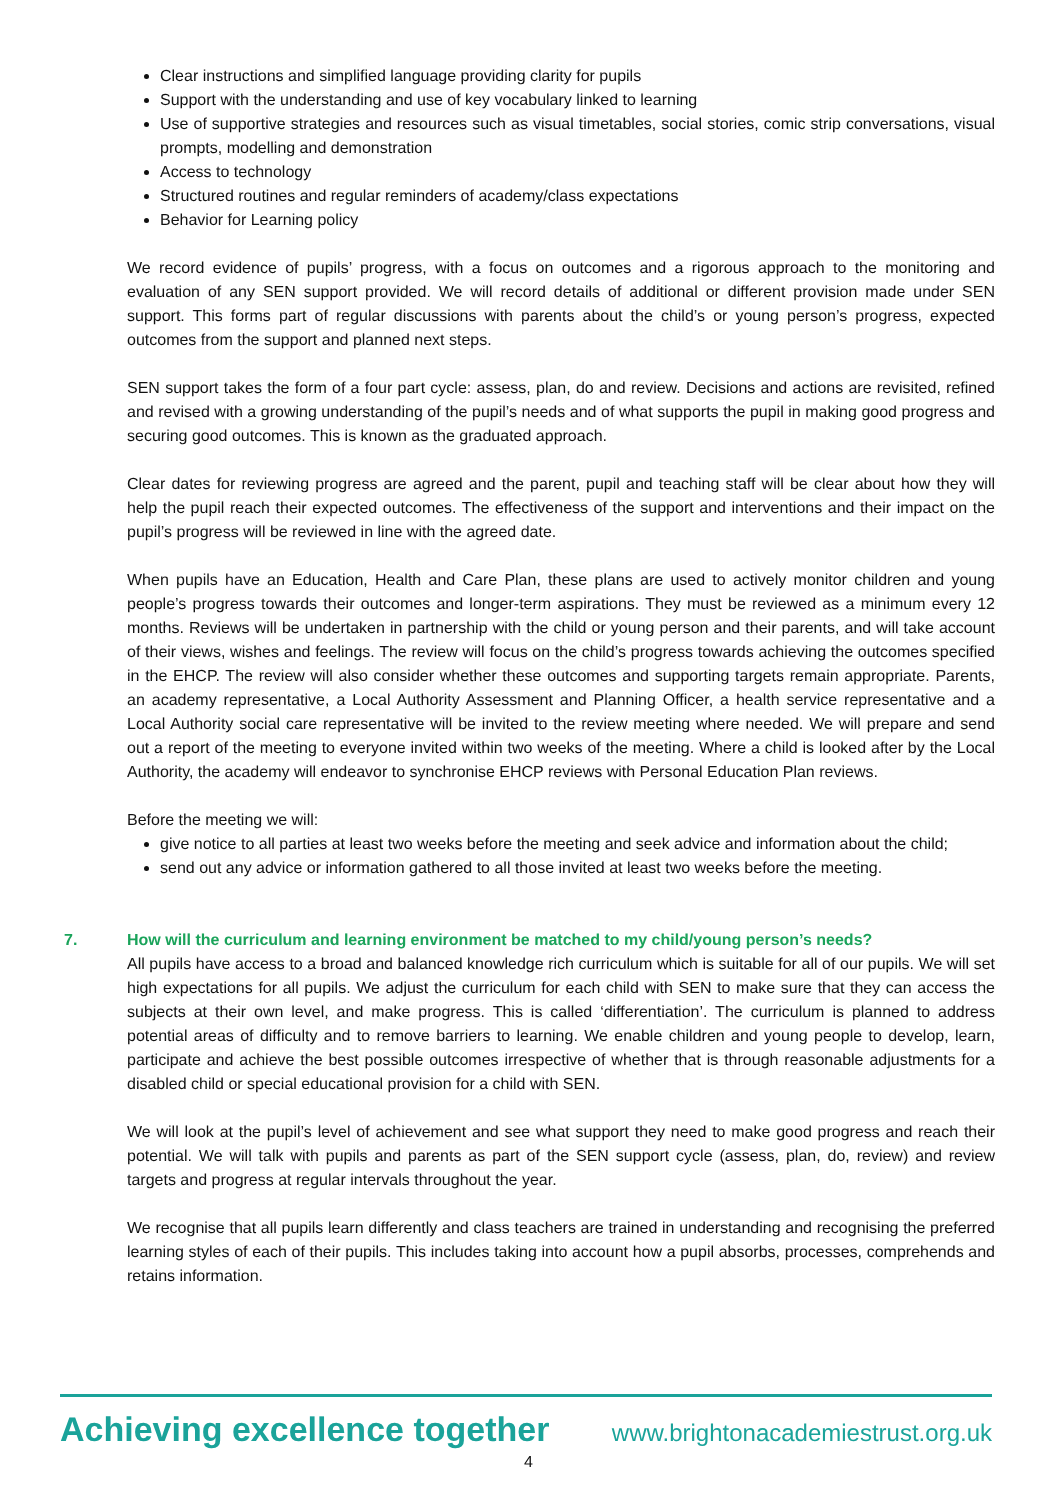Clear instructions and simplified language providing clarity for pupils
Support with the understanding and use of key vocabulary linked to learning
Use of supportive strategies and resources such as visual timetables, social stories, comic strip conversations, visual prompts, modelling and demonstration
Access to technology
Structured routines and regular reminders of academy/class expectations
Behavior for Learning policy
We record evidence of pupils’ progress, with a focus on outcomes and a rigorous approach to the monitoring and evaluation of any SEN support provided. We will record details of additional or different provision made under SEN support. This forms part of regular discussions with parents about the child’s or young person’s progress, expected outcomes from the support and planned next steps.
SEN support takes the form of a four part cycle: assess, plan, do and review. Decisions and actions are revisited, refined and revised with a growing understanding of the pupil’s needs and of what supports the pupil in making good progress and securing good outcomes. This is known as the graduated approach.
Clear dates for reviewing progress are agreed and the parent, pupil and teaching staff will be clear about how they will help the pupil reach their expected outcomes. The effectiveness of the support and interventions and their impact on the pupil’s progress will be reviewed in line with the agreed date.
When pupils have an Education, Health and Care Plan, these plans are used to actively monitor children and young people’s progress towards their outcomes and longer-term aspirations. They must be reviewed as a minimum every 12 months. Reviews will be undertaken in partnership with the child or young person and their parents, and will take account of their views, wishes and feelings. The review will focus on the child’s progress towards achieving the outcomes specified in the EHCP. The review will also consider whether these outcomes and supporting targets remain appropriate. Parents, an academy representative, a Local Authority Assessment and Planning Officer, a health service representative and a Local Authority social care representative will be invited to the review meeting where needed. We will prepare and send out a report of the meeting to everyone invited within two weeks of the meeting. Where a child is looked after by the Local Authority, the academy will endeavor to synchronise EHCP reviews with Personal Education Plan reviews.
Before the meeting we will:
give notice to all parties at least two weeks before the meeting and seek advice and information about the child;
send out any advice or information gathered to all those invited at least two weeks before the meeting.
7. How will the curriculum and learning environment be matched to my child/young person’s needs?
All pupils have access to a broad and balanced knowledge rich curriculum which is suitable for all of our pupils. We will set high expectations for all pupils. We adjust the curriculum for each child with SEN to make sure that they can access the subjects at their own level, and make progress. This is called ‘differentiation’. The curriculum is planned to address potential areas of difficulty and to remove barriers to learning. We enable children and young people to develop, learn, participate and achieve the best possible outcomes irrespective of whether that is through reasonable adjustments for a disabled child or special educational provision for a child with SEN.
We will look at the pupil’s level of achievement and see what support they need to make good progress and reach their potential. We will talk with pupils and parents as part of the SEN support cycle (assess, plan, do, review) and review targets and progress at regular intervals throughout the year.
We recognise that all pupils learn differently and class teachers are trained in understanding and recognising the preferred learning styles of each of their pupils. This includes taking into account how a pupil absorbs, processes, comprehends and retains information.
Achieving excellence together www.brightonacademiestrust.org.uk
4